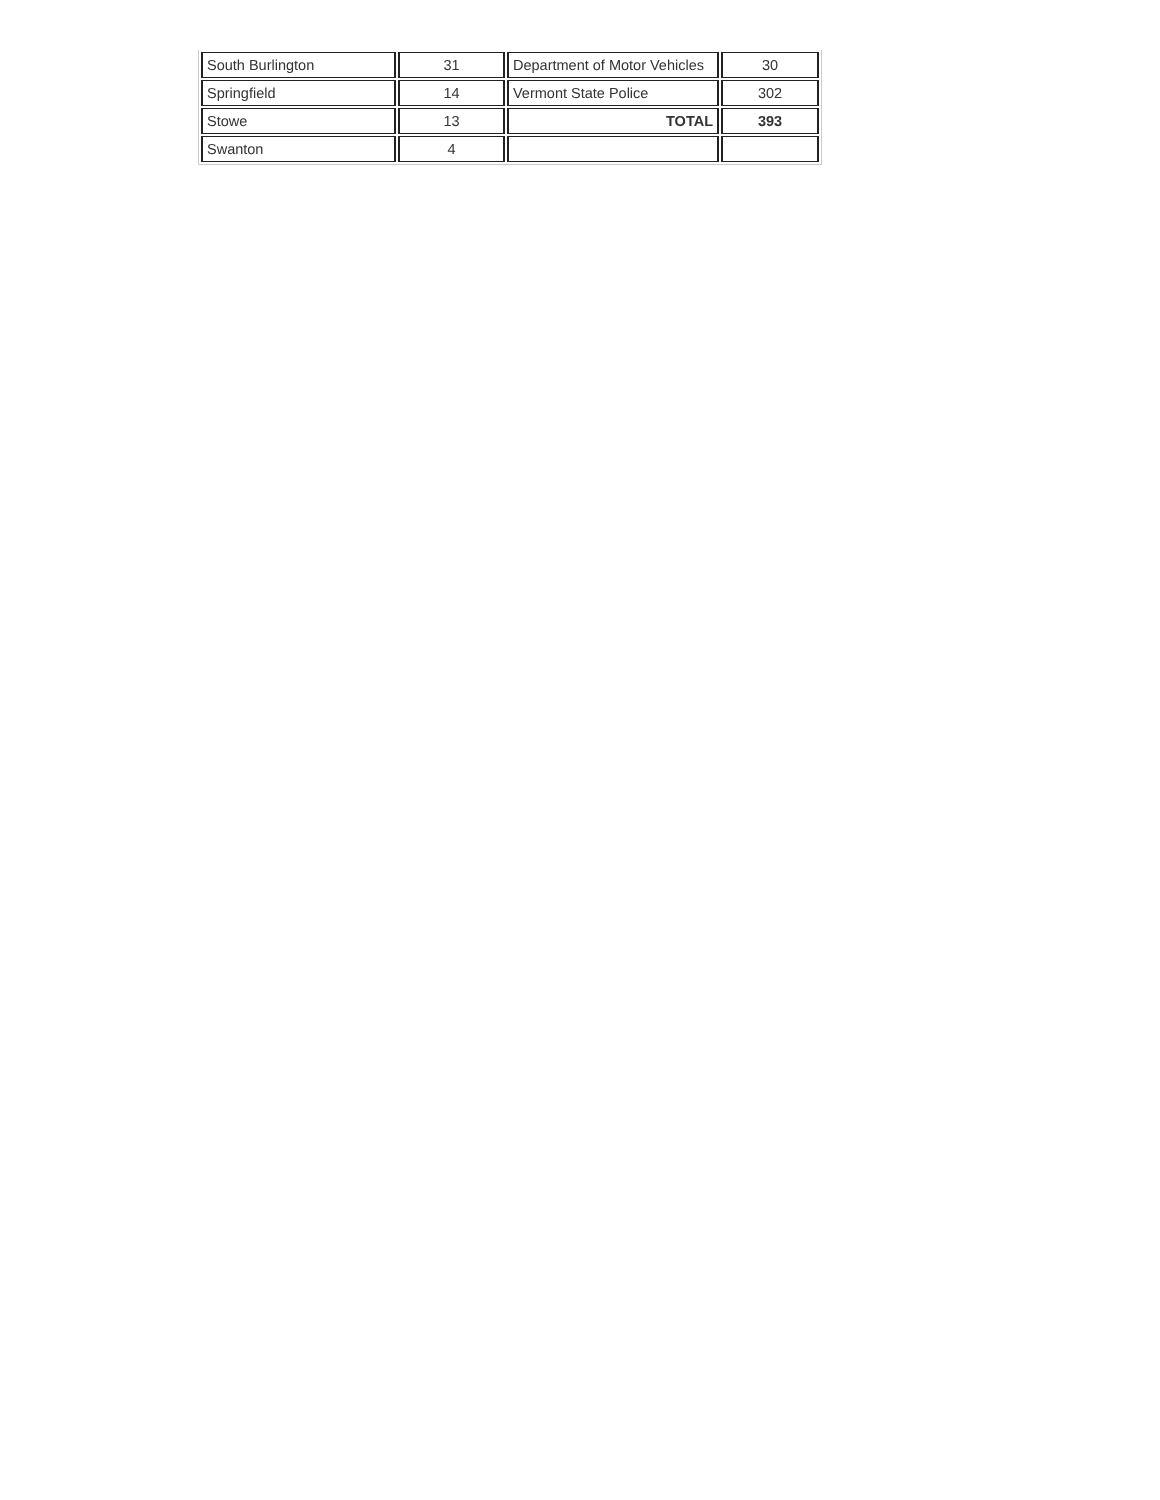| South Burlington | 31 | Department of Motor Vehicles | 30 |
| Springfield | 14 | Vermont State Police | 302 |
| Stowe | 13 | TOTAL | 393 |
| Swanton | 4 | | |